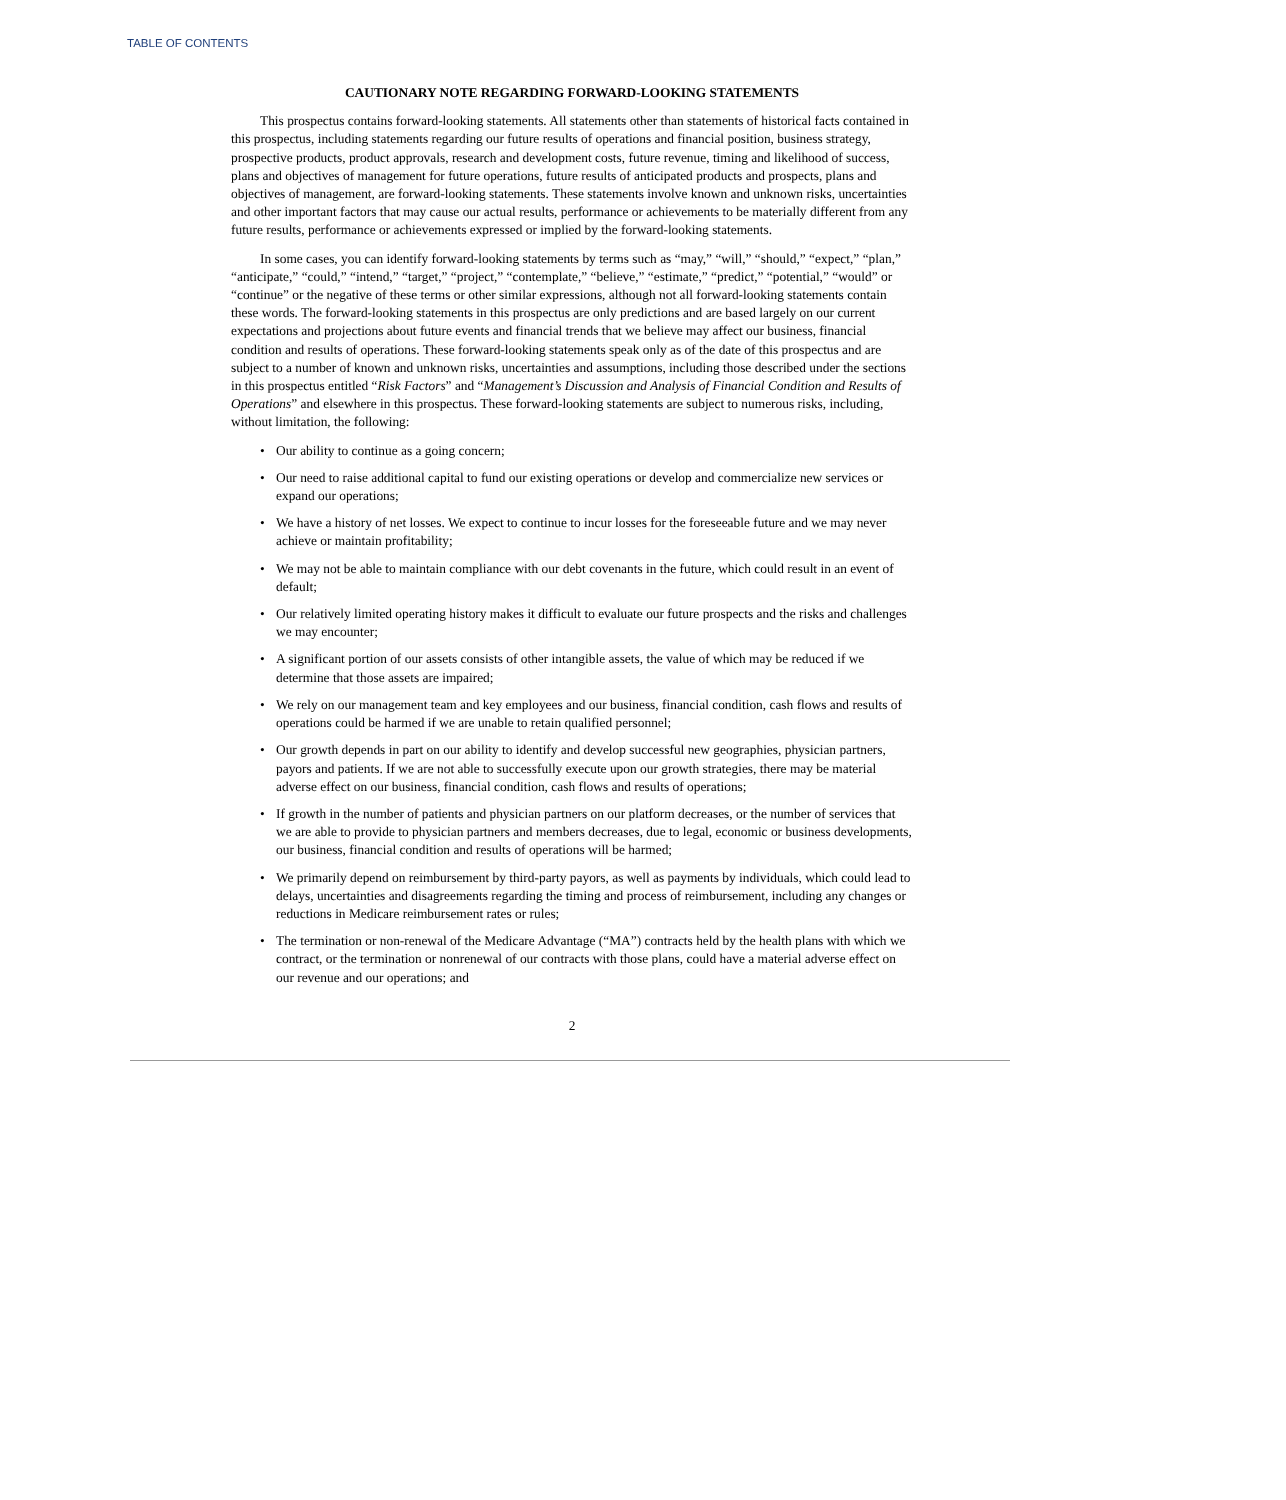TABLE OF CONTENTS
CAUTIONARY NOTE REGARDING FORWARD-LOOKING STATEMENTS
This prospectus contains forward-looking statements. All statements other than statements of historical facts contained in this prospectus, including statements regarding our future results of operations and financial position, business strategy, prospective products, product approvals, research and development costs, future revenue, timing and likelihood of success, plans and objectives of management for future operations, future results of anticipated products and prospects, plans and objectives of management, are forward-looking statements. These statements involve known and unknown risks, uncertainties and other important factors that may cause our actual results, performance or achievements to be materially different from any future results, performance or achievements expressed or implied by the forward-looking statements.
In some cases, you can identify forward-looking statements by terms such as “may,” “will,” “should,” “expect,” “plan,” “anticipate,” “could,” “intend,” “target,” “project,” “contemplate,” “believe,” “estimate,” “predict,” “potential,” “would” or “continue” or the negative of these terms or other similar expressions, although not all forward-looking statements contain these words. The forward-looking statements in this prospectus are only predictions and are based largely on our current expectations and projections about future events and financial trends that we believe may affect our business, financial condition and results of operations. These forward-looking statements speak only as of the date of this prospectus and are subject to a number of known and unknown risks, uncertainties and assumptions, including those described under the sections in this prospectus entitled “Risk Factors” and “Management’s Discussion and Analysis of Financial Condition and Results of Operations” and elsewhere in this prospectus. These forward-looking statements are subject to numerous risks, including, without limitation, the following:
• Our ability to continue as a going concern;
• Our need to raise additional capital to fund our existing operations or develop and commercialize new services or expand our operations;
• We have a history of net losses. We expect to continue to incur losses for the foreseeable future and we may never achieve or maintain profitability;
• We may not be able to maintain compliance with our debt covenants in the future, which could result in an event of default;
• Our relatively limited operating history makes it difficult to evaluate our future prospects and the risks and challenges we may encounter;
• A significant portion of our assets consists of other intangible assets, the value of which may be reduced if we determine that those assets are impaired;
• We rely on our management team and key employees and our business, financial condition, cash flows and results of operations could be harmed if we are unable to retain qualified personnel;
• Our growth depends in part on our ability to identify and develop successful new geographies, physician partners, payors and patients. If we are not able to successfully execute upon our growth strategies, there may be material adverse effect on our business, financial condition, cash flows and results of operations;
• If growth in the number of patients and physician partners on our platform decreases, or the number of services that we are able to provide to physician partners and members decreases, due to legal, economic or business developments, our business, financial condition and results of operations will be harmed;
• We primarily depend on reimbursement by third-party payors, as well as payments by individuals, which could lead to delays, uncertainties and disagreements regarding the timing and process of reimbursement, including any changes or reductions in Medicare reimbursement rates or rules;
• The termination or non-renewal of the Medicare Advantage (“MA”) contracts held by the health plans with which we contract, or the termination or nonrenewal of our contracts with those plans, could have a material adverse effect on our revenue and our operations; and
2